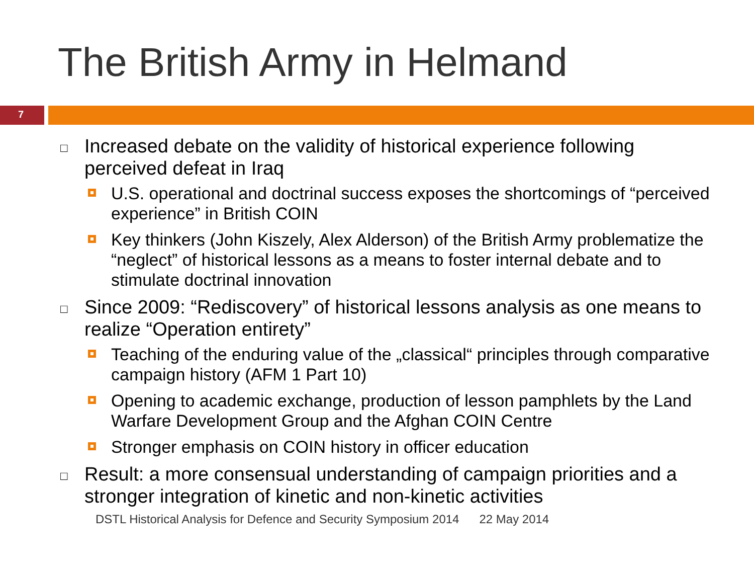The British Army in Helmand
7
□
Increased debate on the validity of historical experience following perceived defeat in Iraq
U.S. operational and doctrinal success exposes the shortcomings of “perceived experience” in British COIN
Key thinkers (John Kiszely, Alex Alderson) of the British Army problematize the “neglect” of historical lessons as a means to foster internal debate and to stimulate doctrinal innovation
□
Since 2009: “Rediscovery” of historical lessons analysis as one means to realize “Operation entirety”
Teaching of the enduring value of the „classical“ principles through comparative campaign history (AFM 1 Part 10)
Opening to academic exchange, production of lesson pamphlets by the Land Warfare Development Group and the Afghan COIN Centre
Stronger emphasis on COIN history in officer education
□
Result: a more consensual understanding of campaign priorities and a stronger integration of kinetic and non-kinetic activities
DSTL Historical Analysis for Defence and Security Symposium 2014 22 May 2014